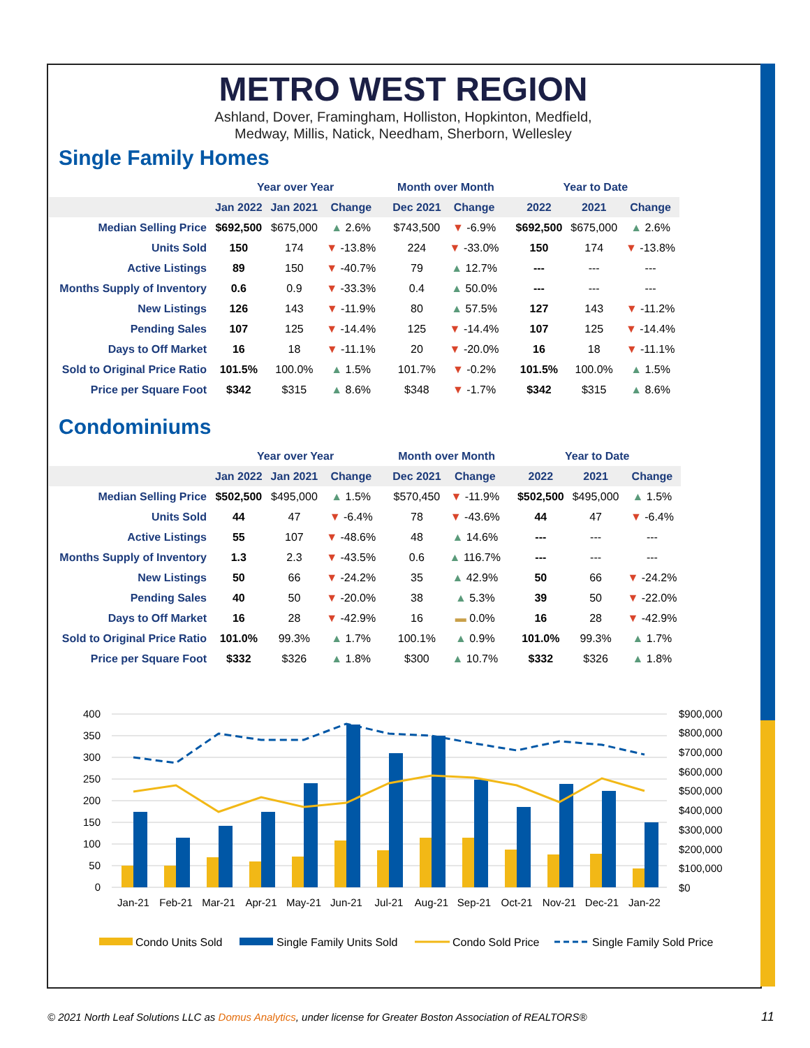METRO WEST REGION
Ashland, Dover, Framingham, Holliston, Hopkinton, Medfield,
Medway, Millis, Natick, Needham, Sherborn, Wellesley
Single Family Homes
| | Year over Year | | | | Month over Month | | | Year to Date | | |
| --- | --- | --- | --- | --- | --- | --- | --- | --- | --- | --- |
| | Jan 2022 | Jan 2021 | Change | | Dec 2021 | Change | | 2022 | 2021 | Change |
| Median Selling Price | $692,500 | $675,000 | ▲ 2.6% | | $743,500 | ▼ -6.9% | | $692,500 | $675,000 | ▲ 2.6% |
| Units Sold | 150 | 174 | ▼ -13.8% | | 224 | ▼ -33.0% | | 150 | 174 | ▼ -13.8% |
| Active Listings | 89 | 150 | ▼ -40.7% | | 79 | ▲ 12.7% | | --- | --- | --- |
| Months Supply of Inventory | 0.6 | 0.9 | ▼ -33.3% | | 0.4 | ▲ 50.0% | | --- | --- | --- |
| New Listings | 126 | 143 | ▼ -11.9% | | 80 | ▲ 57.5% | | 127 | 143 | ▼ -11.2% |
| Pending Sales | 107 | 125 | ▼ -14.4% | | 125 | ▼ -14.4% | | 107 | 125 | ▼ -14.4% |
| Days to Off Market | 16 | 18 | ▼ -11.1% | | 20 | ▼ -20.0% | | 16 | 18 | ▼ -11.1% |
| Sold to Original Price Ratio | 101.5% | 100.0% | ▲ 1.5% | | 101.7% | ▼ -0.2% | | 101.5% | 100.0% | ▲ 1.5% |
| Price per Square Foot | $342 | $315 | ▲ 8.6% | | $348 | ▼ -1.7% | | $342 | $315 | ▲ 8.6% |
Condominiums
| | Year over Year | | | | Month over Month | | | Year to Date | | |
| --- | --- | --- | --- | --- | --- | --- | --- | --- | --- | --- |
| | Jan 2022 | Jan 2021 | Change | | Dec 2021 | Change | | 2022 | 2021 | Change |
| Median Selling Price | $502,500 | $495,000 | ▲ 1.5% | | $570,450 | ▼ -11.9% | | $502,500 | $495,000 | ▲ 1.5% |
| Units Sold | 44 | 47 | ▼ -6.4% | | 78 | ▼ -43.6% | | 44 | 47 | ▼ -6.4% |
| Active Listings | 55 | 107 | ▼ -48.6% | | 48 | ▲ 14.6% | | --- | --- | --- |
| Months Supply of Inventory | 1.3 | 2.3 | ▼ -43.5% | | 0.6 | ▲ 116.7% | | --- | --- | --- |
| New Listings | 50 | 66 | ▼ -24.2% | | 35 | ▲ 42.9% | | 50 | 66 | ▼ -24.2% |
| Pending Sales | 40 | 50 | ▼ -20.0% | | 38 | ▲ 5.3% | | 39 | 50 | ▼ -22.0% |
| Days to Off Market | 16 | 28 | ▼ -42.9% | | 16 | ▬ 0.0% | | 16 | 28 | ▼ -42.9% |
| Sold to Original Price Ratio | 101.0% | 99.3% | ▲ 1.7% | | 100.1% | ▲ 0.9% | | 101.0% | 99.3% | ▲ 1.7% |
| Price per Square Foot | $332 | $326 | ▲ 1.8% | | $300 | ▲ 10.7% | | $332 | $326 | ▲ 1.8% |
400
350
300
250
200
150
100
50
0
$900,000
$800,000
$700,000
$600,000
$500,000
$400,000
$300,000
$200,000
$100,000
$0
Jan-21
Feb-21
Mar-21
Apr-21
May-21
Jun-21
Jul-21
Aug-21
Sep-21
Oct-21
Nov-21
Dec-21
Jan-22
Condo Units Sold
Single Family Units Sold
Condo Sold Price
Single Family Sold Price
© 2021 North Leaf Solutions LLC as Domus Analytics, under license for Greater Boston Association of REALTORS®
11